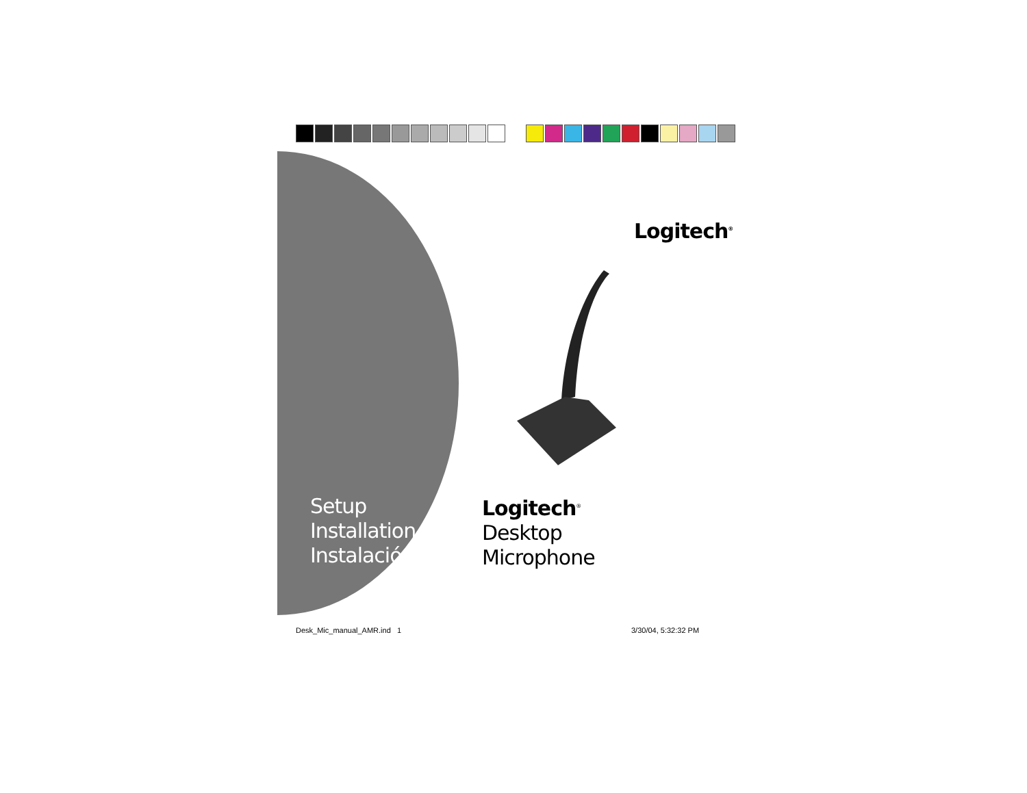Logitech<sup>®</sup>
Setup
Installation
Instalación
Logitech<sup>®</sup>
Desktop
Microphone
Desk_Mic_manual_AMR.ind 1 3/30/04, 5:32:32 PM